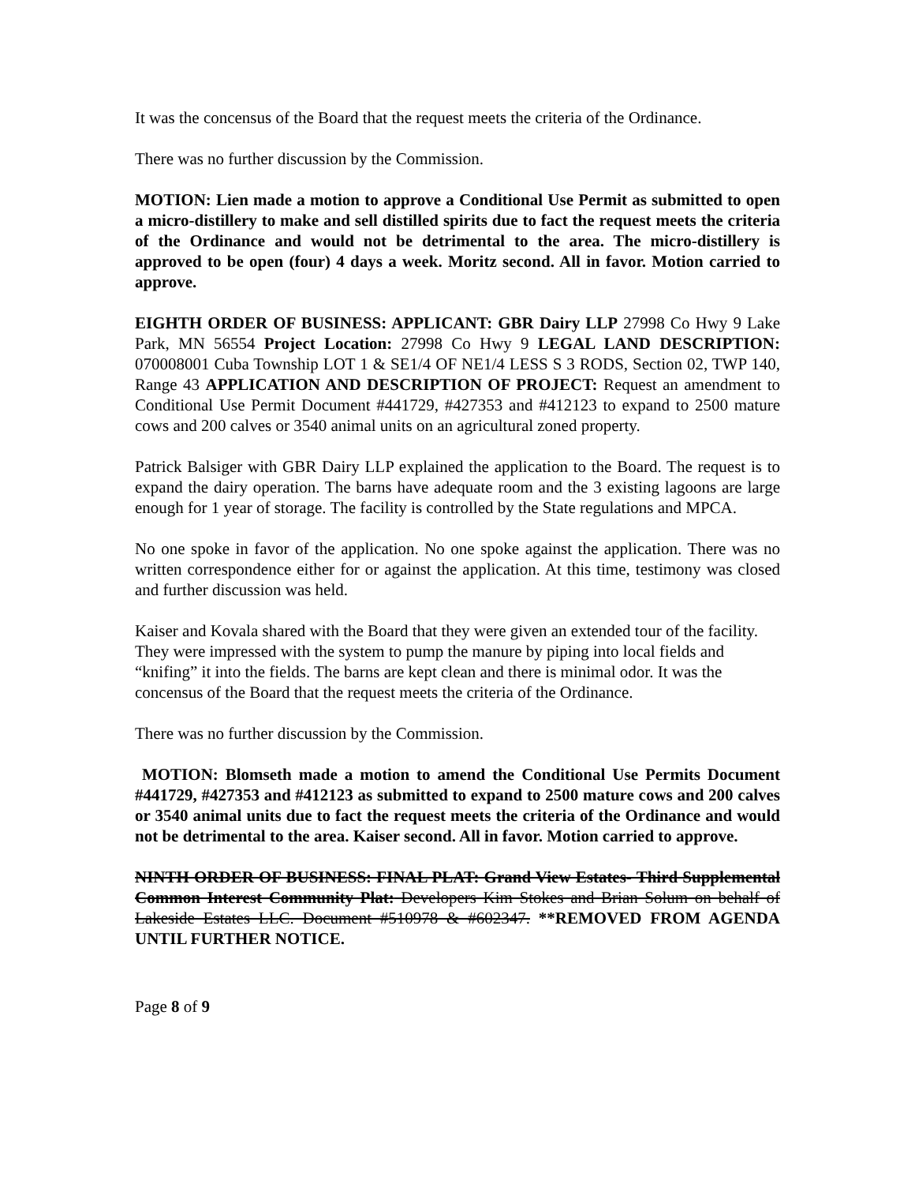It was the concensus of the Board that the request meets the criteria of the Ordinance.
There was no further discussion by the Commission.
MOTION: Lien made a motion to approve a Conditional Use Permit as submitted to open a micro-distillery to make and sell distilled spirits due to fact the request meets the criteria of the Ordinance and would not be detrimental to the area. The micro-distillery is approved to be open (four) 4 days a week. Moritz second. All in favor. Motion carried to approve.
EIGHTH ORDER OF BUSINESS: APPLICANT: GBR Dairy LLP 27998 Co Hwy 9 Lake Park, MN 56554 Project Location: 27998 Co Hwy 9 LEGAL LAND DESCRIPTION: 070008001 Cuba Township LOT 1 & SE1/4 OF NE1/4 LESS S 3 RODS, Section 02, TWP 140, Range 43 APPLICATION AND DESCRIPTION OF PROJECT: Request an amendment to Conditional Use Permit Document #441729, #427353 and #412123 to expand to 2500 mature cows and 200 calves or 3540 animal units on an agricultural zoned property.
Patrick Balsiger with GBR Dairy LLP explained the application to the Board. The request is to expand the dairy operation. The barns have adequate room and the 3 existing lagoons are large enough for 1 year of storage. The facility is controlled by the State regulations and MPCA.
No one spoke in favor of the application. No one spoke against the application. There was no written correspondence either for or against the application. At this time, testimony was closed and further discussion was held.
Kaiser and Kovala shared with the Board that they were given an extended tour of the facility. They were impressed with the system to pump the manure by piping into local fields and “knifing” it into the fields. The barns are kept clean and there is minimal odor. It was the concensus of the Board that the request meets the criteria of the Ordinance.
There was no further discussion by the Commission.
MOTION: Blomseth made a motion to amend the Conditional Use Permits Document #441729, #427353 and #412123 as submitted to expand to 2500 mature cows and 200 calves or 3540 animal units due to fact the request meets the criteria of the Ordinance and would not be detrimental to the area. Kaiser second. All in favor. Motion carried to approve.
NINTH ORDER OF BUSINESS: FINAL PLAT: Grand View Estates- Third Supplemental Common Interest Community Plat: Developers Kim Stokes and Brian Solum on behalf of Lakeside Estates LLC. Document #510978 & #602347. **REMOVED FROM AGENDA UNTIL FURTHER NOTICE.
Page 8 of 9